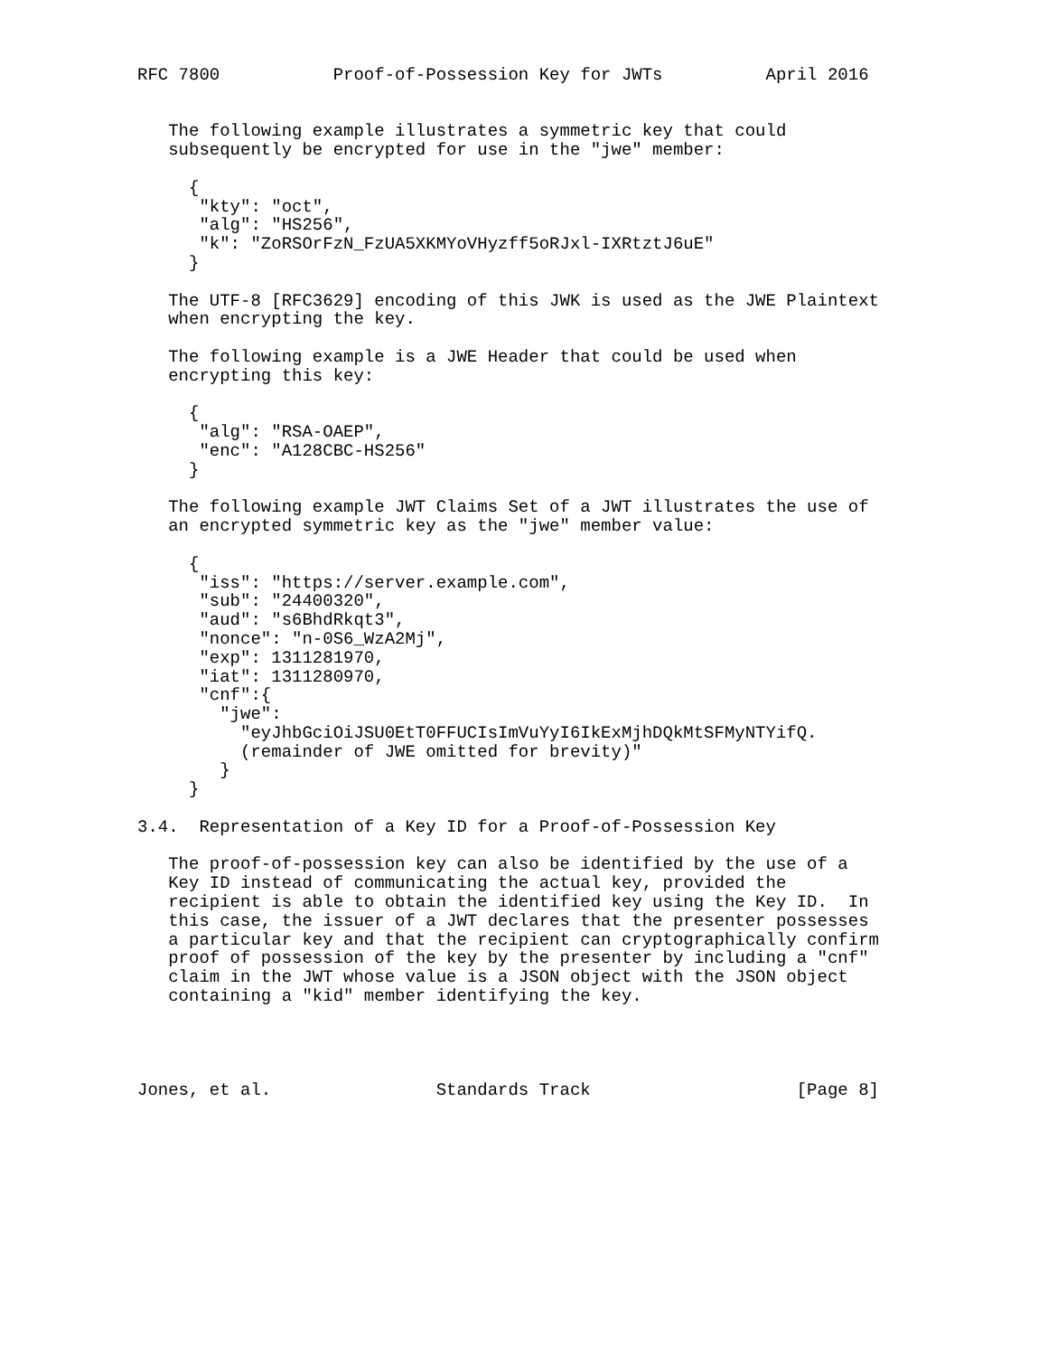RFC 7800           Proof-of-Possession Key for JWTs          April 2016


   The following example illustrates a symmetric key that could
   subsequently be encrypted for use in the "jwe" member:

     {
      "kty": "oct",
      "alg": "HS256",
      "k": "ZoRSOrFzN_FzUA5XKMYoVHyzff5oRJxl-IXRtztJ6uE"
     }

   The UTF-8 [RFC3629] encoding of this JWK is used as the JWE Plaintext
   when encrypting the key.

   The following example is a JWE Header that could be used when
   encrypting this key:

     {
      "alg": "RSA-OAEP",
      "enc": "A128CBC-HS256"
     }

   The following example JWT Claims Set of a JWT illustrates the use of
   an encrypted symmetric key as the "jwe" member value:

     {
      "iss": "https://server.example.com",
      "sub": "24400320",
      "aud": "s6BhdRkqt3",
      "nonce": "n-0S6_WzA2Mj",
      "exp": 1311281970,
      "iat": 1311280970,
      "cnf":{
        "jwe":
          "eyJhbGciOiJSU0EtT0FFUCIsImVuYyI6IkExMjhDQkMtSFMyNTYifQ.
          (remainder of JWE omitted for brevity)"
        }
     }

3.4.  Representation of a Key ID for a Proof-of-Possession Key

   The proof-of-possession key can also be identified by the use of a
   Key ID instead of communicating the actual key, provided the
   recipient is able to obtain the identified key using the Key ID.  In
   this case, the issuer of a JWT declares that the presenter possesses
   a particular key and that the recipient can cryptographically confirm
   proof of possession of the key by the presenter by including a "cnf"
   claim in the JWT whose value is a JSON object with the JSON object
   containing a "kid" member identifying the key.




Jones, et al.                Standards Track                    [Page 8]